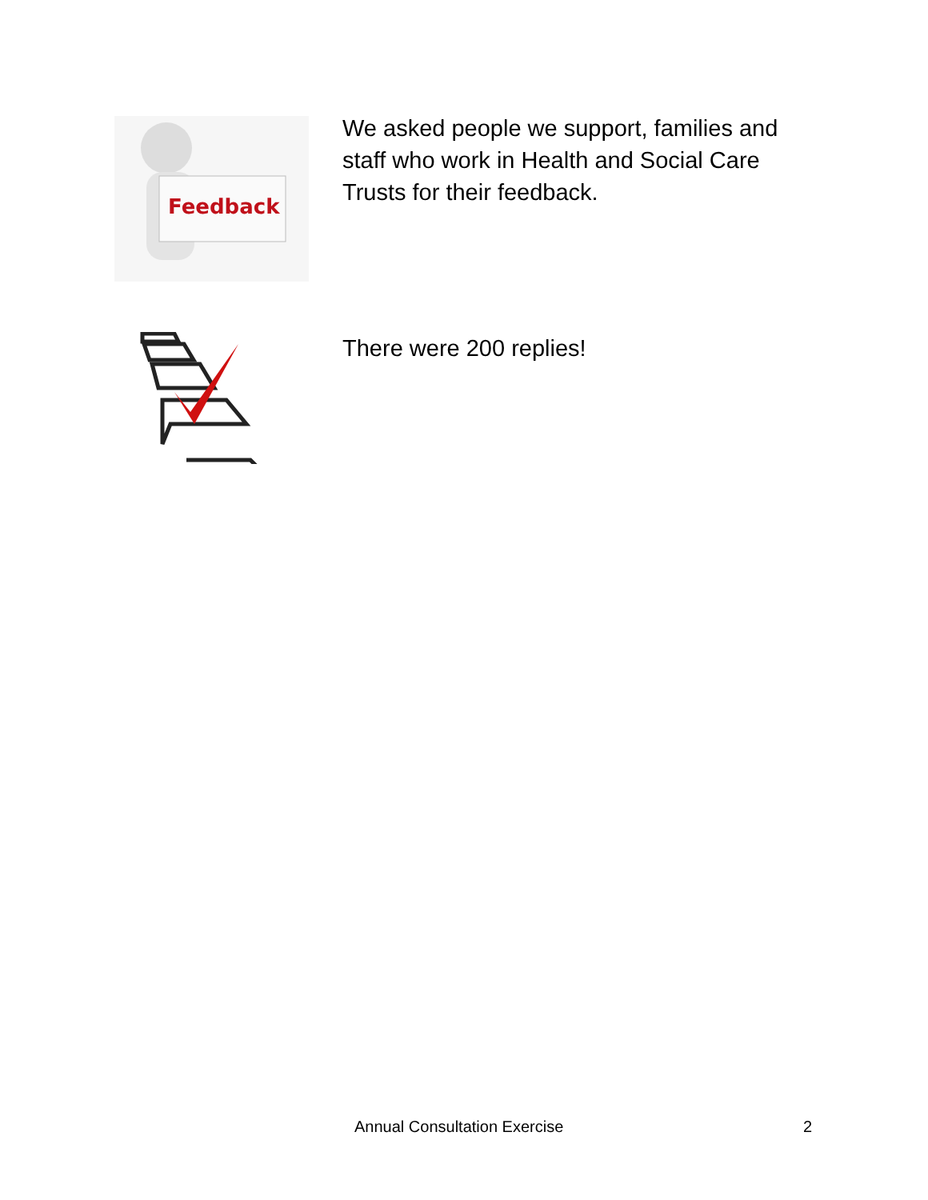Feedback
We asked people we support, families and staff who work in Health and Social Care Trusts for their feedback.
There were 200 replies!
Annual Consultation Exercise 2